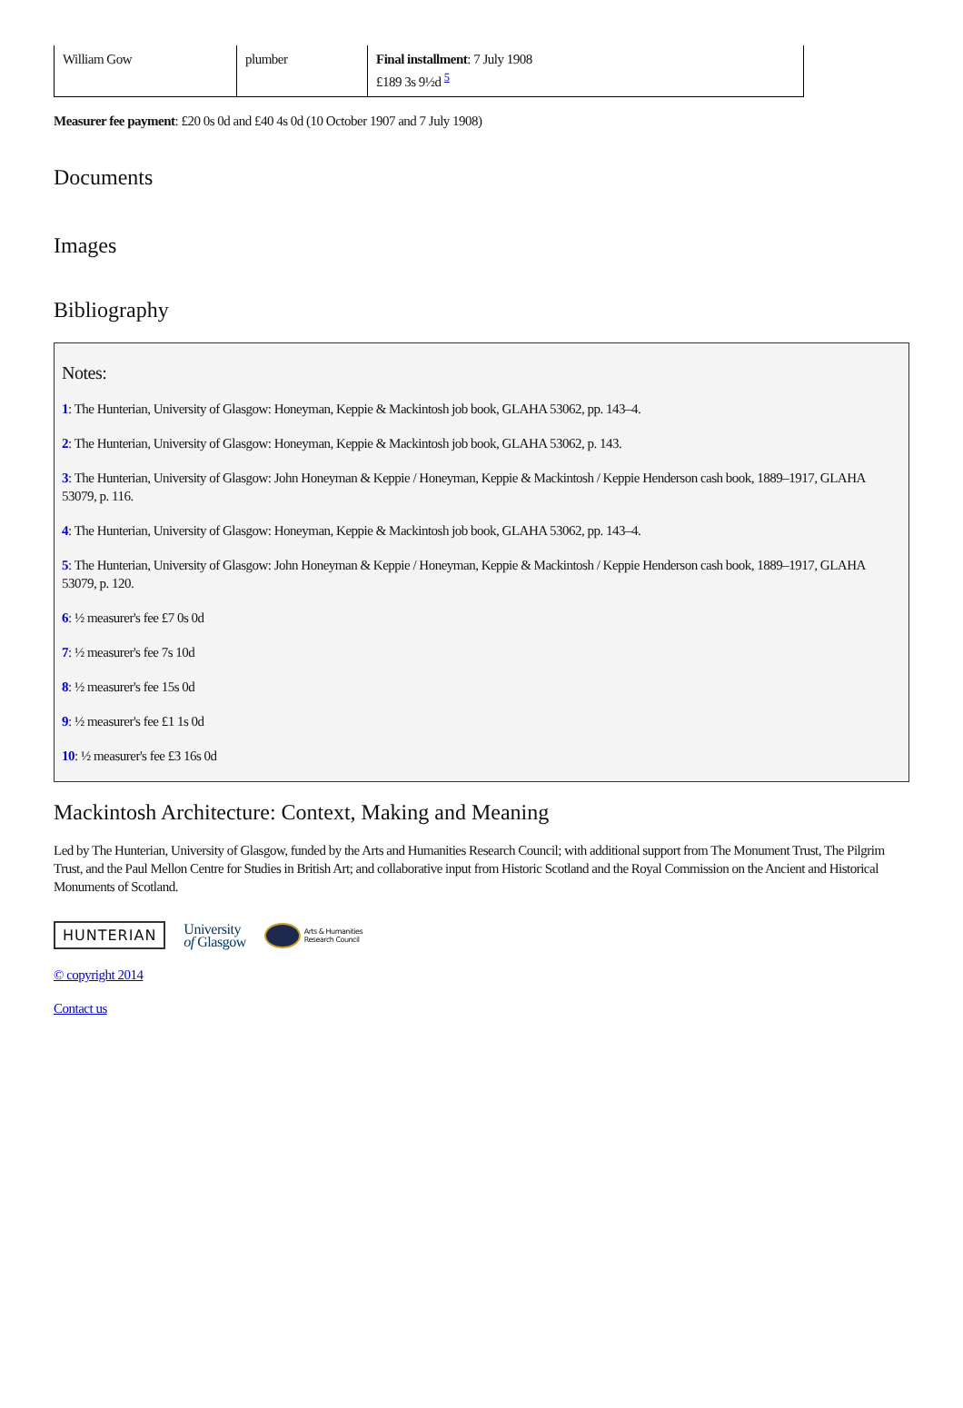| William Gow | plumber | Final installment : 7 July 1908 £189 3s 9½d <sup>5</sup> |
Measurer fee payment: £20 0s 0d and £40 4s 0d (10 October 1907 and 7 July 1908)
Documents
Images
Bibliography
Notes:
1: The Hunterian, University of Glasgow: Honeyman, Keppie & Mackintosh job book, GLAHA 53062, pp. 143–4.
2: The Hunterian, University of Glasgow: Honeyman, Keppie & Mackintosh job book, GLAHA 53062, p. 143.
3: The Hunterian, University of Glasgow: John Honeyman & Keppie / Honeyman, Keppie & Mackintosh / Keppie Henderson cash book, 1889–1917, GLAHA 53079, p. 116.
4: The Hunterian, University of Glasgow: Honeyman, Keppie & Mackintosh job book, GLAHA 53062, pp. 143–4.
5: The Hunterian, University of Glasgow: John Honeyman & Keppie / Honeyman, Keppie & Mackintosh / Keppie Henderson cash book, 1889–1917, GLAHA 53079, p. 120.
6: ½ measurer's fee £7 0s 0d
7: ½ measurer's fee 7s 10d
8: ½ measurer's fee 15s 0d
9: ½ measurer's fee £1 1s 0d
10: ½ measurer's fee £3 16s 0d
Mackintosh Architecture: Context, Making and Meaning
Led by The Hunterian, University of Glasgow, funded by the Arts and Humanities Research Council; with additional support from The Monument Trust, The Pilgrim Trust, and the Paul Mellon Centre for Studies in British Art; and collaborative input from Historic Scotland and the Royal Commission on the Ancient and Historical Monuments of Scotland.
HUNTERIAN University
of Glasgow Arts & Humanities
Research Council
© copyright 2014
Contact us